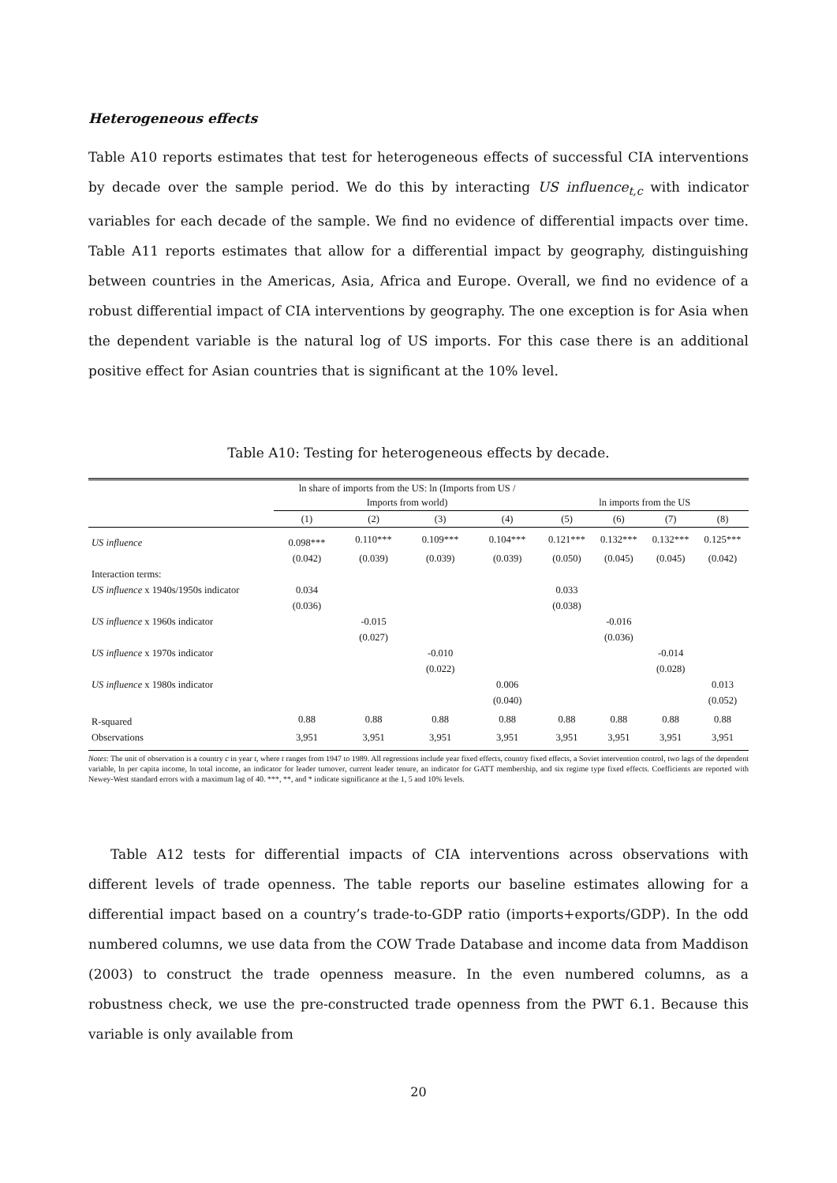Heterogeneous effects
Table A10 reports estimates that test for heterogeneous effects of successful CIA interventions by decade over the sample period. We do this by interacting US influence<sub>t,c</sub> with indicator variables for each decade of the sample. We find no evidence of differential impacts over time. Table A11 reports estimates that allow for a differential impact by geography, distinguishing between countries in the Americas, Asia, Africa and Europe. Overall, we find no evidence of a robust differential impact of CIA interventions by geography. The one exception is for Asia when the dependent variable is the natural log of US imports. For this case there is an additional positive effect for Asian countries that is significant at the 10% level.
Table A10: Testing for heterogeneous effects by decade.
| | ln share of imports from the US: ln (Imports from US / Imports from world) | | | | ln imports from the US | | | |
| --- | --- | --- | --- | --- | --- | --- | --- | --- |
| | (1) | (2) | (3) | (4) | (5) | (6) | (7) | (8) |
| US influence | 0.098*** | 0.110*** | 0.109*** | 0.104*** | 0.121*** | 0.132*** | 0.132*** | 0.125*** |
| | (0.042) | (0.039) | (0.039) | (0.039) | (0.050) | (0.045) | (0.045) | (0.042) |
| Interaction terms: | | | | | | | | |
| US influence x 1940s/1950s indicator | 0.034 | | | | 0.033 | | | |
| | (0.036) | | | | (0.038) | | | |
| US influence x 1960s indicator | | -0.015 | | | | -0.016 | | |
| | | (0.027) | | | | (0.036) | | |
| US influence x 1970s indicator | | | -0.010 | | | | -0.014 | |
| | | | (0.022) | | | | (0.028) | |
| US influence x 1980s indicator | | | | 0.006 | | | | 0.013 |
| | | | | (0.040) | | | | (0.052) |
| R-squared | 0.88 | 0.88 | 0.88 | 0.88 | 0.88 | 0.88 | 0.88 | 0.88 |
| Observations | 3,951 | 3,951 | 3,951 | 3,951 | 3,951 | 3,951 | 3,951 | 3,951 |
Notes: The unit of observation is a country c in year t, where t ranges from 1947 to 1989. All regressions include year fixed effects, country fixed effects, a Soviet intervention control, two lags of the dependent variable, ln per capita income, ln total income, an indicator for leader turnover, current leader tenure, an indicator for GATT membership, and six regime type fixed effects. Coefficients are reported with Newey-West standard errors with a maximum lag of 40. ***, **, and * indicate significance at the 1, 5 and 10% levels.
Table A12 tests for differential impacts of CIA interventions across observations with different levels of trade openness. The table reports our baseline estimates allowing for a differential impact based on a country’s trade-to-GDP ratio (imports+exports/GDP). In the odd numbered columns, we use data from the COW Trade Database and income data from Maddison (2003) to construct the trade openness measure. In the even numbered columns, as a robustness check, we use the pre-constructed trade openness from the PWT 6.1. Because this variable is only available from
20